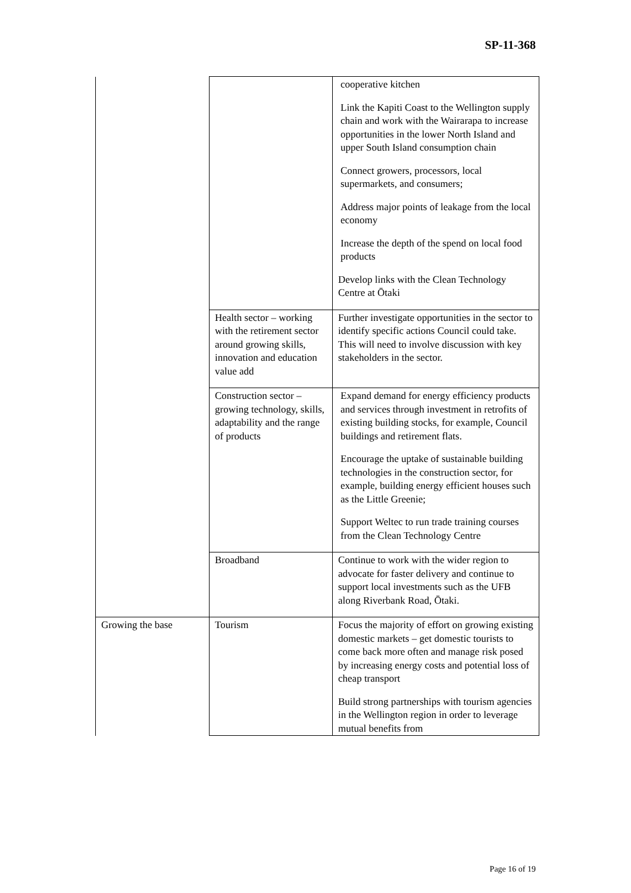SP-11-368
| | | cooperative kitchen Link the Kapiti Coast to the Wellington supply chain and work with the Wairarapa to increase opportunities in the lower North Island and upper South Island consumption chain Connect growers, processors, local supermarkets, and consumers; Address major points of leakage from the local economy Increase the depth of the spend on local food products Develop links with the Clean Technology Centre at Ōtaki |
| | Health sector – working with the retirement sector around growing skills, innovation and education value add | Further investigate opportunities in the sector to identify specific actions Council could take. This will need to involve discussion with key stakeholders in the sector. |
| | Construction sector – growing technology, skills, adaptability and the range of products | Expand demand for energy efficiency products and services through investment in retrofits of existing building stocks, for example, Council buildings and retirement flats. Encourage the uptake of sustainable building technologies in the construction sector, for example, building energy efficient houses such as the Little Greenie; Support Weltec to run trade training courses from the Clean Technology Centre |
| | Broadband | Continue to work with the wider region to advocate for faster delivery and continue to support local investments such as the UFB along Riverbank Road, Ōtaki. |
| Growing the base | Tourism | Focus the majority of effort on growing existing domestic markets – get domestic tourists to come back more often and manage risk posed by increasing energy costs and potential loss of cheap transport Build strong partnerships with tourism agencies in the Wellington region in order to leverage mutual benefits from |
Page 16 of 19